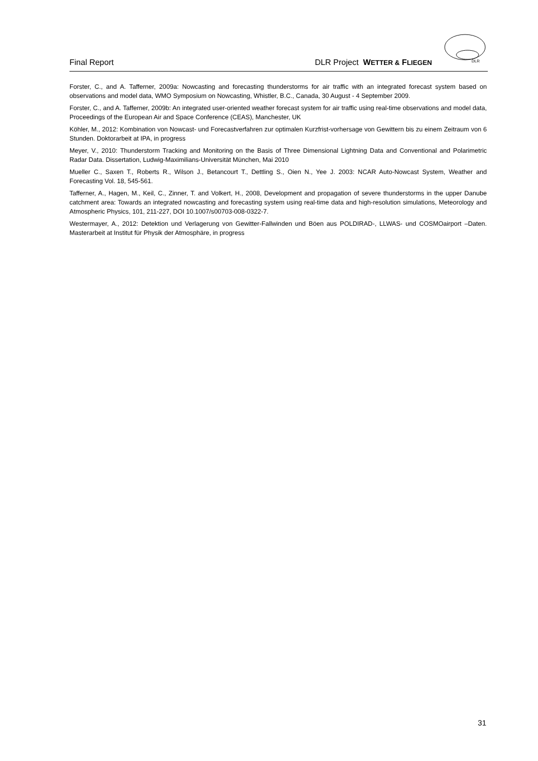Final Report DLR Project WETTER & FLIEGEN
DLR
Forster, C., and A. Tafferner, 2009a: Nowcasting and forecasting thunderstorms for air traffic with an integrated forecast system based on observations and model data, WMO Symposium on Nowcasting, Whistler, B.C., Canada, 30 August - 4 September 2009.
Forster, C., and A. Tafferner, 2009b: An integrated user-oriented weather forecast system for air traffic using real-time observations and model data, Proceedings of the European Air and Space Conference (CEAS), Manchester, UK
Köhler, M., 2012: Kombination von Nowcast- und Forecastverfahren zur optimalen Kurzfrist-vorhersage von Gewittern bis zu einem Zeitraum von 6 Stunden. Doktorarbeit at IPA, in progress
Meyer, V., 2010: Thunderstorm Tracking and Monitoring on the Basis of Three Dimensional Lightning Data and Conventional and Polarimetric Radar Data. Dissertation, Ludwig-Maximilians-Universität München, Mai 2010
Mueller C., Saxen T., Roberts R., Wilson J., Betancourt T., Dettling S., Oien N., Yee J. 2003: NCAR Auto-Nowcast System, Weather and Forecasting Vol. 18, 545-561.
Tafferner, A., Hagen, M., Keil, C., Zinner, T. and Volkert, H., 2008, Development and propagation of severe thunderstorms in the upper Danube catchment area: Towards an integrated nowcasting and forecasting system using real-time data and high-resolution simulations, Meteorology and Atmospheric Physics, 101, 211-227, DOI 10.1007/s00703-008-0322-7.
Westermayer, A., 2012: Detektion und Verlagerung von Gewitter-Fallwinden und Böen aus POLDIRAD-, LLWAS- und COSMOairport –Daten. Masterarbeit at Institut für Physik der Atmosphäre, in progress
31